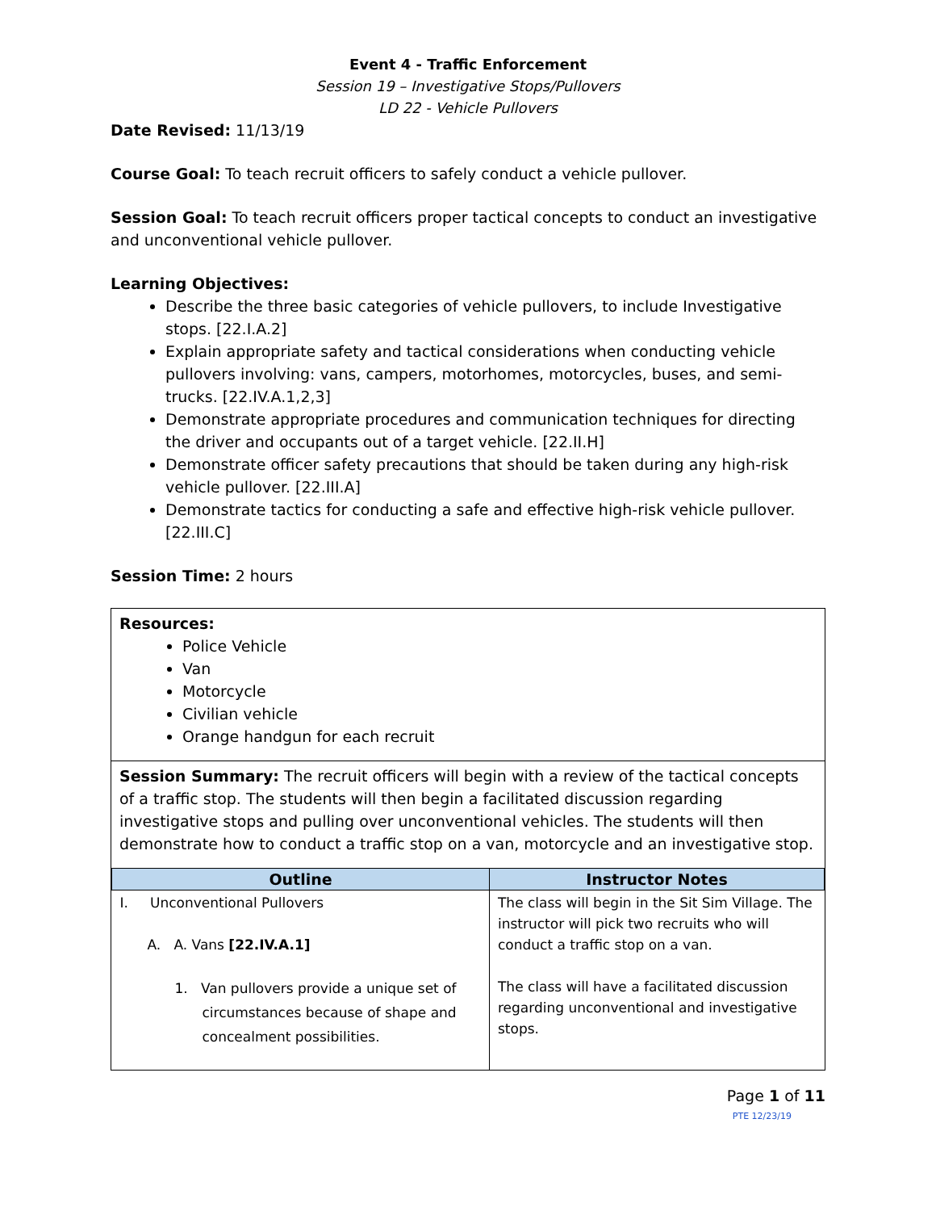Event 4 - Traffic Enforcement
Session 19 – Investigative Stops/Pullovers
LD 22 - Vehicle Pullovers
Date Revised: 11/13/19
Course Goal: To teach recruit officers to safely conduct a vehicle pullover.
Session Goal: To teach recruit officers proper tactical concepts to conduct an investigative and unconventional vehicle pullover.
Learning Objectives:
Describe the three basic categories of vehicle pullovers, to include Investigative stops. [22.I.A.2]
Explain appropriate safety and tactical considerations when conducting vehicle pullovers involving: vans, campers, motorhomes, motorcycles, buses, and semi-trucks. [22.IV.A.1,2,3]
Demonstrate appropriate procedures and communication techniques for directing the driver and occupants out of a target vehicle. [22.II.H]
Demonstrate officer safety precautions that should be taken during any high-risk vehicle pullover. [22.III.A]
Demonstrate tactics for conducting a safe and effective high-risk vehicle pullover. [22.III.C]
Session Time: 2 hours
Resources:
Police Vehicle
Van
Motorcycle
Civilian vehicle
Orange handgun for each recruit
Session Summary: The recruit officers will begin with a review of the tactical concepts of a traffic stop. The students will then begin a facilitated discussion regarding investigative stops and pulling over unconventional vehicles. The students will then demonstrate how to conduct a traffic stop on a van, motorcycle and an investigative stop.
| Outline | Instructor Notes |
| --- | --- |
| I. Unconventional Pullovers A. A. Vans [22.IV.A.1] 1. Van pullovers provide a unique set of circumstances because of shape and concealment possibilities. | The class will begin in the Sit Sim Village. The instructor will pick two recruits who will conduct a traffic stop on a van. The class will have a facilitated discussion regarding unconventional and investigative stops. |
Page 1 of 11
PTE 12/23/19